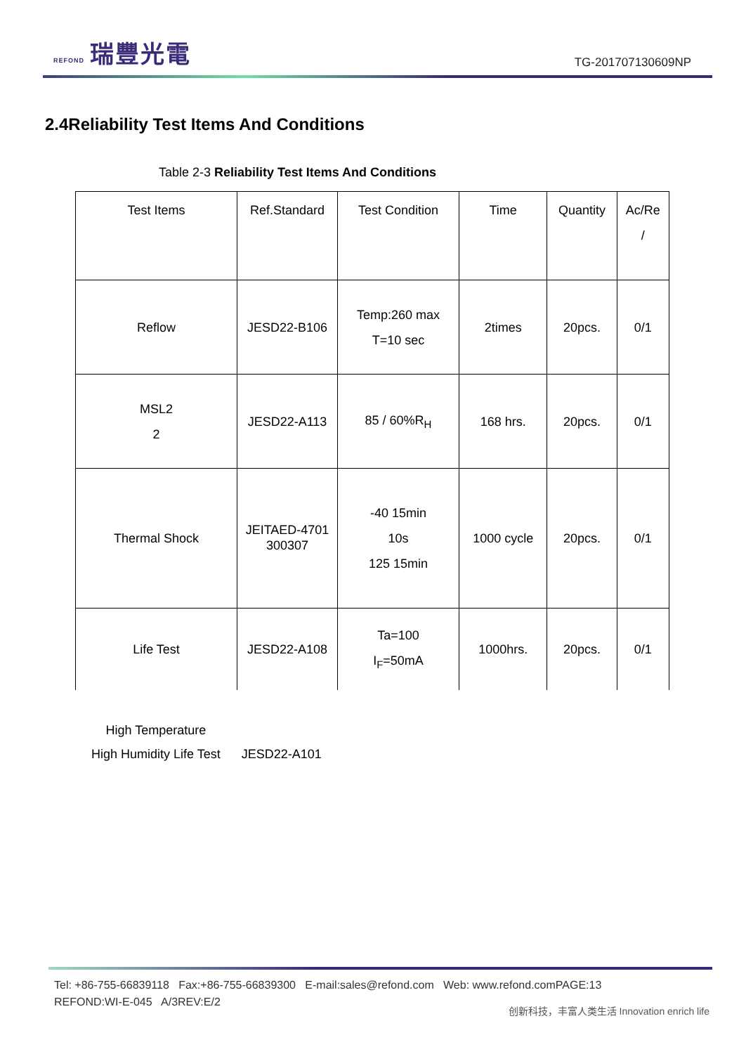REFOND 瑞豐光電
TG-201707130609NP
2.4Reliability Test Items And Conditions
Table 2-3 Reliability Test Items And Conditions
| Test Items | Ref.Standard | Test Condition | Time | Quantity | Ac/Re / |
| Reflow | JESD22-B106 | Temp:260 max T=10 sec | 2times | 20pcs. | 0/1 |
| MSL2 2 | JESD22-A113 | 85 / 60%R<sub>H</sub> | 168 hrs. | 20pcs. | 0/1 |
| Thermal Shock | JEITAED-4701 300307 | -40 15min 10s 125 15min | 1000 cycle | 20pcs. | 0/1 |
| Life Test | JESD22-A108 | Ta=100 I<sub>F</sub>=50mA | 1000hrs. | 20pcs. | 0/1 |
High Temperature
High Humidity Life Test
JESD22-A101
Tel: +86-755-66839118 Fax:+86-755-66839300 E-mail:sales@refond.com Web: www.refond.comPAGE:13
REFOND:WI-E-045 A/3REV:E/2
创新科技，丰富人类生活 Innovation enrich life